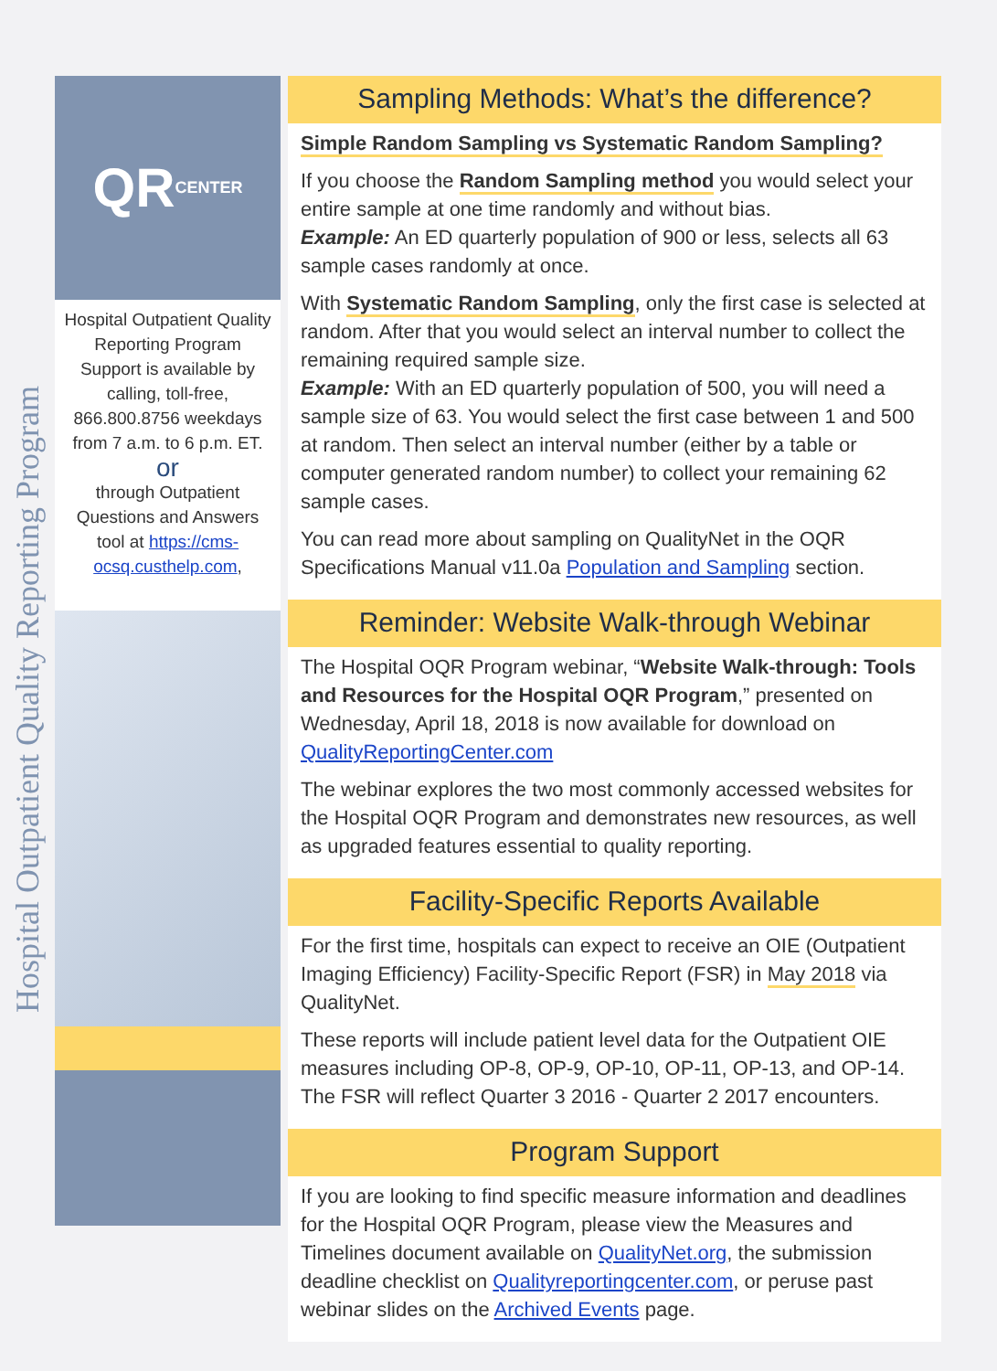Hospital Outpatient Quality Reporting Program
QR
CENTER
Hospital Outpatient Quality Reporting Program Support is available by calling, toll-free, 866.800.8756 weekdays from 7 a.m. to 6 p.m. ET.
or
through Outpatient Questions and Answers tool at https://cms-ocsq.custhelp.com,
Sampling Methods: What’s the difference?
Simple Random Sampling vs Systematic Random Sampling?
If you choose the Random Sampling method you would select your entire sample at one time randomly and without bias.
Example: An ED quarterly population of 900 or less, selects all 63 sample cases randomly at once.
With Systematic Random Sampling, only the first case is selected at random. After that you would select an interval number to collect the remaining required sample size.
Example: With an ED quarterly population of 500, you will need a sample size of 63. You would select the first case between 1 and 500 at random. Then select an interval number (either by a table or computer generated random number) to collect your remaining 62 sample cases.
You can read more about sampling on QualityNet in the OQR Specifications Manual v11.0a Population and Sampling section.
Reminder: Website Walk-through Webinar
The Hospital OQR Program webinar, “Website Walk-through: Tools and Resources for the Hospital OQR Program,” presented on Wednesday, April 18, 2018 is now available for download on QualityReportingCenter.com
The webinar explores the two most commonly accessed websites for the Hospital OQR Program and demonstrates new resources, as well as upgraded features essential to quality reporting.
Facility-Specific Reports Available
For the first time, hospitals can expect to receive an OIE (Outpatient Imaging Efficiency) Facility-Specific Report (FSR) in May 2018 via QualityNet.
These reports will include patient level data for the Outpatient OIE measures including OP-8, OP-9, OP-10, OP-11, OP-13, and OP-14. The FSR will reflect Quarter 3 2016 - Quarter 2 2017 encounters.
Program Support
If you are looking to find specific measure information and deadlines for the Hospital OQR Program, please view the Measures and Timelines document available on QualityNet.org, the submission deadline checklist on Qualityreportingcenter.com, or peruse past webinar slides on the Archived Events page.